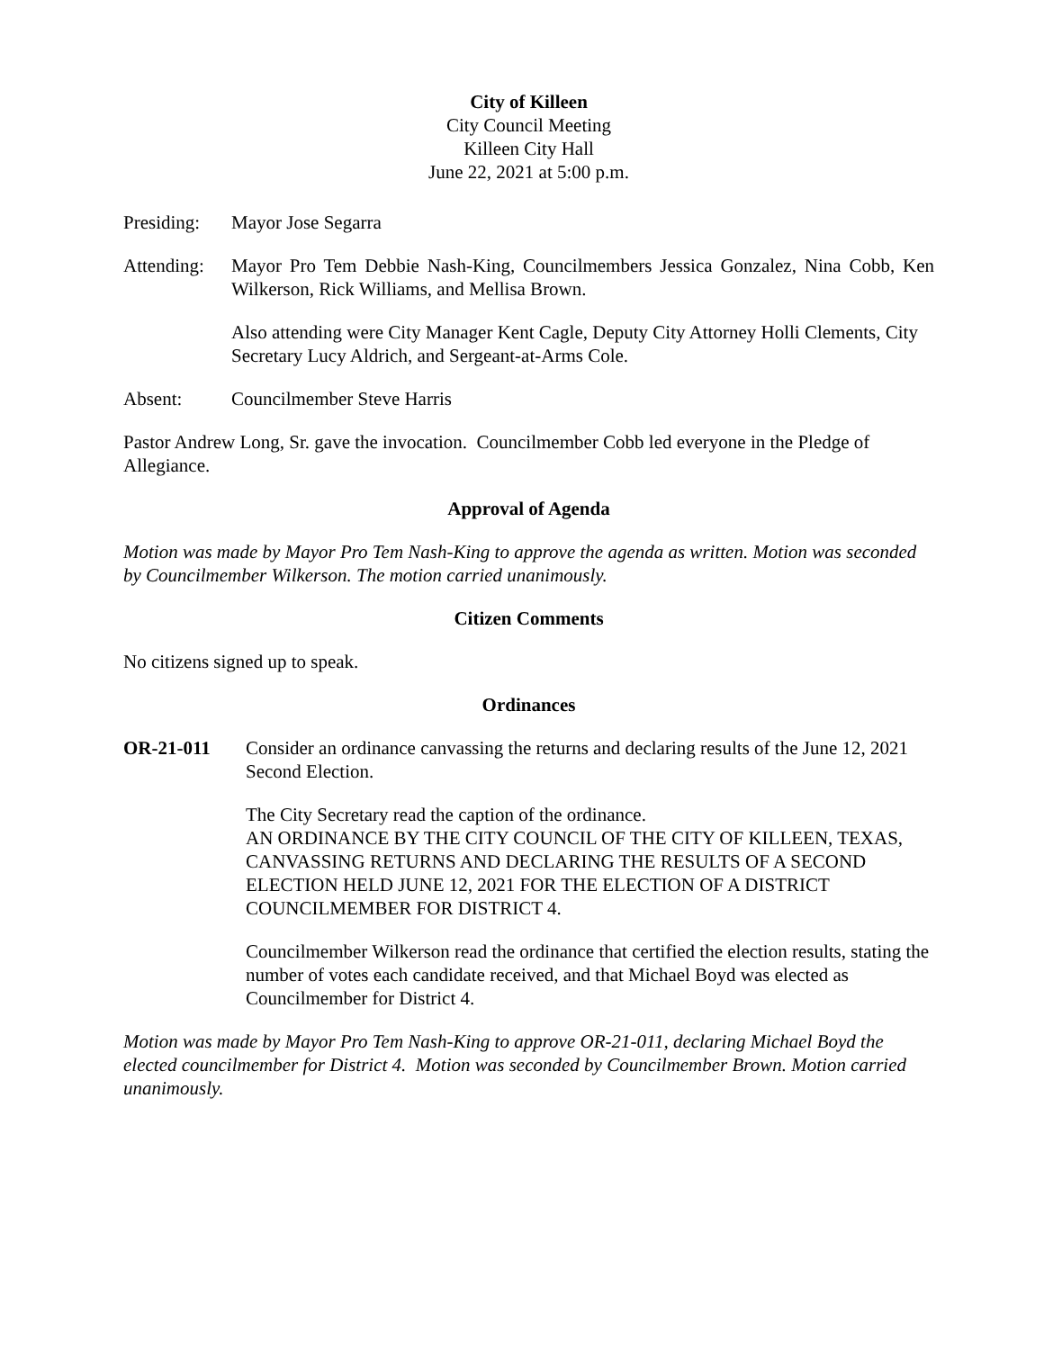City of Killeen
City Council Meeting
Killeen City Hall
June 22, 2021 at 5:00 p.m.
Presiding:
Mayor Jose Segarra
Attending:
Mayor Pro Tem Debbie Nash-King, Councilmembers Jessica Gonzalez, Nina Cobb, Ken Wilkerson, Rick Williams, and Mellisa Brown.
Also attending were City Manager Kent Cagle, Deputy City Attorney Holli Clements, City Secretary Lucy Aldrich, and Sergeant-at-Arms Cole.
Absent: Councilmember Steve Harris
Pastor Andrew Long, Sr. gave the invocation. Councilmember Cobb led everyone in the Pledge of Allegiance.
Approval of Agenda
Motion was made by Mayor Pro Tem Nash-King to approve the agenda as written. Motion was seconded by Councilmember Wilkerson. The motion carried unanimously.
Citizen Comments
No citizens signed up to speak.
Ordinances
OR-21-011 Consider an ordinance canvassing the returns and declaring results of the June 12, 2021 Second Election.
The City Secretary read the caption of the ordinance.
AN ORDINANCE BY THE CITY COUNCIL OF THE CITY OF KILLEEN, TEXAS, CANVASSING RETURNS AND DECLARING THE RESULTS OF A SECOND ELECTION HELD JUNE 12, 2021 FOR THE ELECTION OF A DISTRICT COUNCILMEMBER FOR DISTRICT 4.
Councilmember Wilkerson read the ordinance that certified the election results, stating the number of votes each candidate received, and that Michael Boyd was elected as Councilmember for District 4.
Motion was made by Mayor Pro Tem Nash-King to approve OR-21-011, declaring Michael Boyd the elected councilmember for District 4. Motion was seconded by Councilmember Brown. Motion carried unanimously.